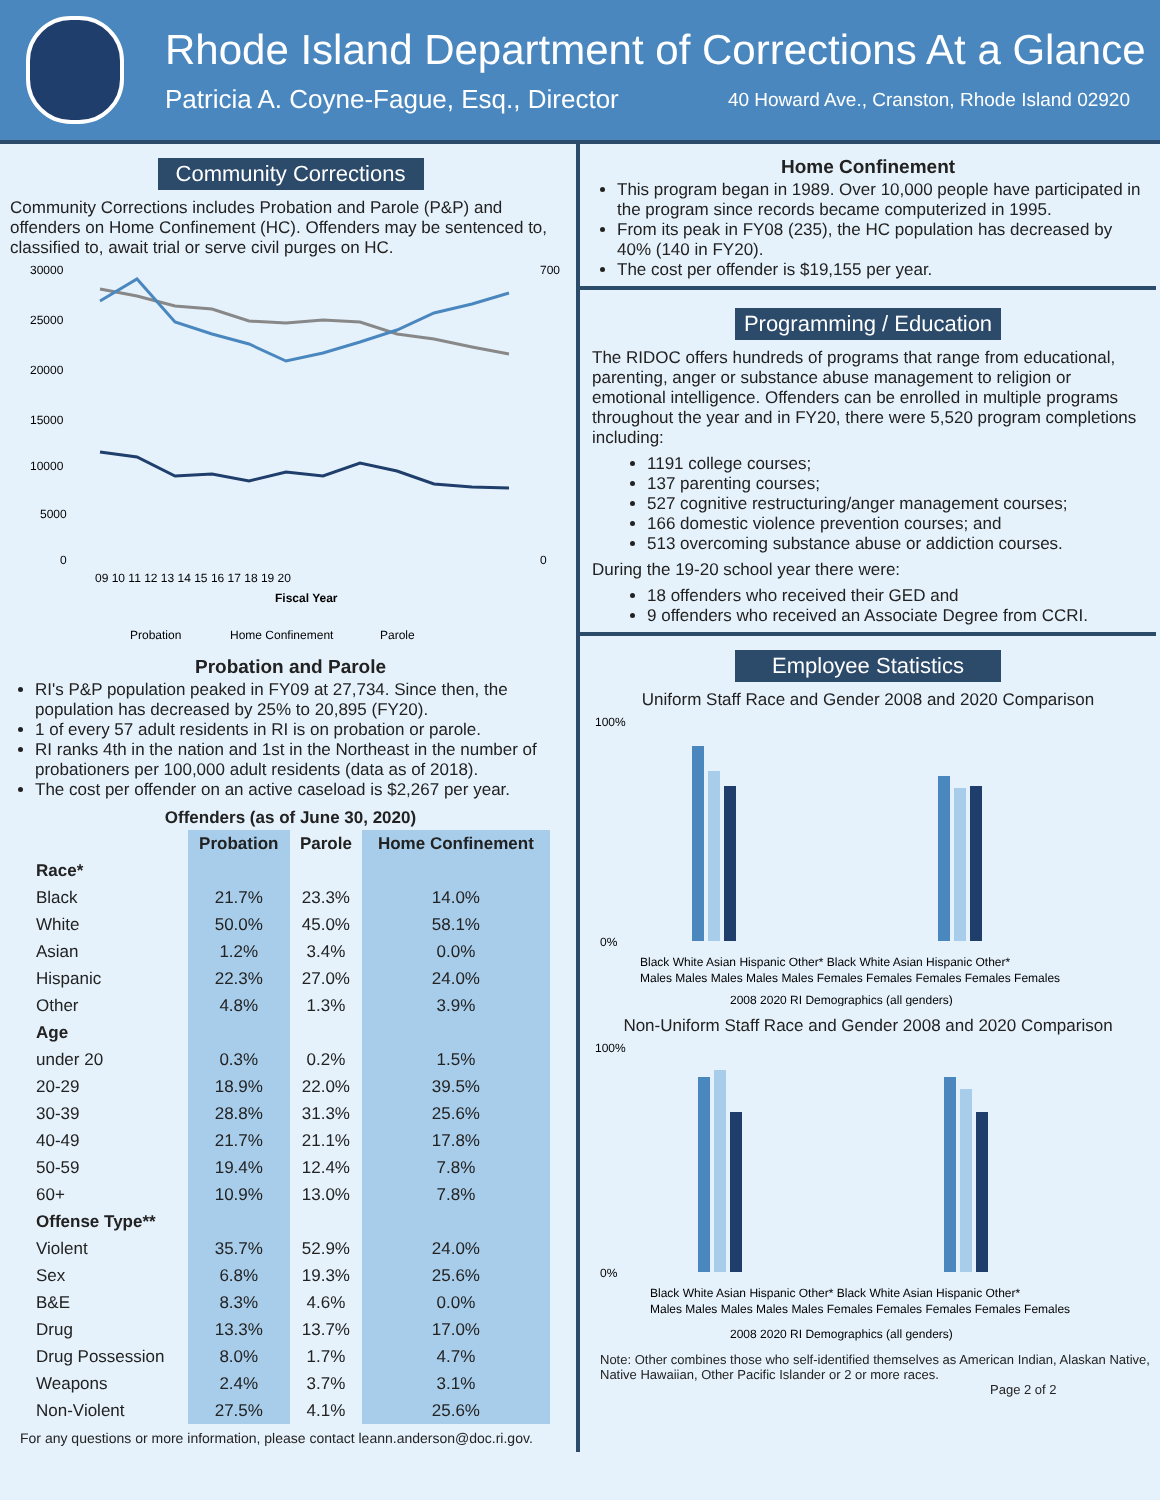Rhode Island Department of Corrections At a Glance
Patricia A. Coyne-Fague, Esq., Director 40 Howard Ave., Cranston, Rhode Island 02920
Community Corrections
Community Corrections includes Probation and Parole (P&P) and offenders on Home Confinement (HC). Offenders may be sentenced to, classified to, await trial or serve civil purges on HC.
30000
25000
20000
15000
10000
5000
0
700
0
09 10 11 12 13 14 15 16 17 18 19 20
Fiscal Year
Probation
Home Confinement
Parole
Probation and Parole
RI's P&P population peaked in FY09 at 27,734. Since then, the population has decreased by 25% to 20,895 (FY20).
1 of every 57 adult residents in RI is on probation or parole.
RI ranks 4th in the nation and 1st in the Northeast in the number of probationers per 100,000 adult residents (data as of 2018).
The cost per offender on an active caseload is $2,267 per year.
Offenders (as of June 30, 2020)
| | Probation | Parole | Home Confinement |
| --- | --- | --- | --- |
| Race* | | | |
| Black | 21.7% | 23.3% | 14.0% |
| White | 50.0% | 45.0% | 58.1% |
| Asian | 1.2% | 3.4% | 0.0% |
| Hispanic | 22.3% | 27.0% | 24.0% |
| Other | 4.8% | 1.3% | 3.9% |
| Age | | | |
| under 20 | 0.3% | 0.2% | 1.5% |
| 20-29 | 18.9% | 22.0% | 39.5% |
| 30-39 | 28.8% | 31.3% | 25.6% |
| 40-49 | 21.7% | 21.1% | 17.8% |
| 50-59 | 19.4% | 12.4% | 7.8% |
| 60+ | 10.9% | 13.0% | 7.8% |
| Offense Type** | | | |
| Violent | 35.7% | 52.9% | 24.0% |
| Sex | 6.8% | 19.3% | 25.6% |
| B&E | 8.3% | 4.6% | 0.0% |
| Drug | 13.3% | 13.7% | 17.0% |
| Drug Possession | 8.0% | 1.7% | 4.7% |
| Weapons | 2.4% | 3.7% | 3.1% |
| Non-Violent | 27.5% | 4.1% | 25.6% |
For any questions or more information, please contact leann.anderson@doc.ri.gov.
Home Confinement
This program began in 1989. Over 10,000 people have participated in the program since records became computerized in 1995.
From its peak in FY08 (235), the HC population has decreased by 40% (140 in FY20).
The cost per offender is $19,155 per year.
Programming / Education
The RIDOC offers hundreds of programs that range from educational, parenting, anger or substance abuse management to religion or emotional intelligence. Offenders can be enrolled in multiple programs throughout the year and in FY20, there were 5,520 program completions including:
1191 college courses;
137 parenting courses;
527 cognitive restructuring/anger management courses;
166 domestic violence prevention courses; and
513 overcoming substance abuse or addiction courses.
During the 19-20 school year there were:
18 offenders who received their GED and
9 offenders who received an Associate Degree from CCRI.
Employee Statistics
Uniform Staff Race and Gender 2008 and 2020 Comparison
100%
0%
Black White Asian Hispanic Other* Black White Asian Hispanic Other*
Males Males Males Males Males Females Females Females Females Females
2008 2020 RI Demographics (all genders)
Non-Uniform Staff Race and Gender 2008 and 2020 Comparison
100%
0%
Black White Asian Hispanic Other* Black White Asian Hispanic Other*
Males Males Males Males Males Females Females Females Females Females
2008 2020 RI Demographics (all genders)
Note: Other combines those who self-identified themselves as American Indian, Alaskan Native, Native Hawaiian, Other Pacific Islander or 2 or more races.
Page 2 of 2